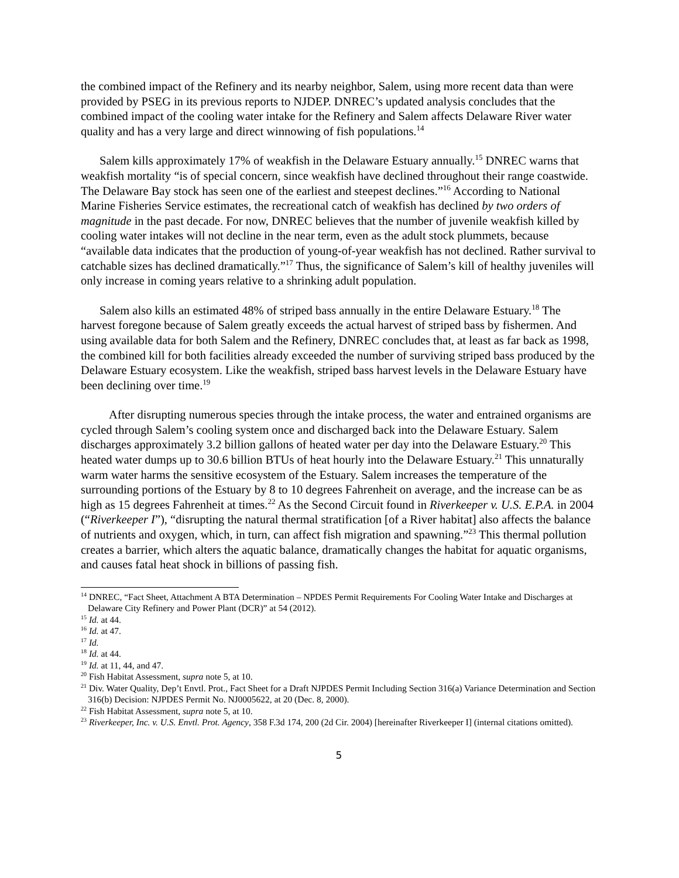the combined impact of the Refinery and its nearby neighbor, Salem, using more recent data than were provided by PSEG in its previous reports to NJDEP. DNREC’s updated analysis concludes that the combined impact of the cooling water intake for the Refinery and Salem affects Delaware River water quality and has a very large and direct winnowing of fish populations.<sup>14</sup>
Salem kills approximately 17% of weakfish in the Delaware Estuary annually.<sup>15</sup> DNREC warns that weakfish mortality “is of special concern, since weakfish have declined throughout their range coastwide. The Delaware Bay stock has seen one of the earliest and steepest declines.”<sup>16</sup> According to National Marine Fisheries Service estimates, the recreational catch of weakfish has declined by two orders of magnitude in the past decade. For now, DNREC believes that the number of juvenile weakfish killed by cooling water intakes will not decline in the near term, even as the adult stock plummets, because “available data indicates that the production of young-of-year weakfish has not declined. Rather survival to catchable sizes has declined dramatically.”<sup>17</sup> Thus, the significance of Salem’s kill of healthy juveniles will only increase in coming years relative to a shrinking adult population.
Salem also kills an estimated 48% of striped bass annually in the entire Delaware Estuary.<sup>18</sup> The harvest foregone because of Salem greatly exceeds the actual harvest of striped bass by fishermen. And using available data for both Salem and the Refinery, DNREC concludes that, at least as far back as 1998, the combined kill for both facilities already exceeded the number of surviving striped bass produced by the Delaware Estuary ecosystem. Like the weakfish, striped bass harvest levels in the Delaware Estuary have been declining over time.<sup>19</sup>
After disrupting numerous species through the intake process, the water and entrained organisms are cycled through Salem’s cooling system once and discharged back into the Delaware Estuary. Salem discharges approximately 3.2 billion gallons of heated water per day into the Delaware Estuary.<sup>20</sup> This heated water dumps up to 30.6 billion BTUs of heat hourly into the Delaware Estuary.<sup>21</sup> This unnaturally warm water harms the sensitive ecosystem of the Estuary. Salem increases the temperature of the surrounding portions of the Estuary by 8 to 10 degrees Fahrenheit on average, and the increase can be as high as 15 degrees Fahrenheit at times.<sup>22</sup> As the Second Circuit found in Riverkeeper v. U.S. E.P.A. in 2004 (“Riverkeeper I”), “disrupting the natural thermal stratification [of a River habitat] also affects the balance of nutrients and oxygen, which, in turn, can affect fish migration and spawning.”<sup>23</sup> This thermal pollution creates a barrier, which alters the aquatic balance, dramatically changes the habitat for aquatic organisms, and causes fatal heat shock in billions of passing fish.
<sup>14</sup> DNREC, “Fact Sheet, Attachment A BTA Determination – NPDES Permit Requirements For Cooling Water Intake and Discharges at Delaware City Refinery and Power Plant (DCR)” at 54 (2012).
<sup>15</sup> Id. at 44.
<sup>16</sup> Id. at 47.
<sup>17</sup> Id.
<sup>18</sup> Id. at 44.
<sup>19</sup> Id. at 11, 44, and 47.
<sup>20</sup> Fish Habitat Assessment, supra note 5, at 10.
<sup>21</sup> Div. Water Quality, Dep’t Envtl. Prot., Fact Sheet for a Draft NJPDES Permit Including Section 316(a) Variance Determination and Section 316(b) Decision: NJPDES Permit No. NJ0005622, at 20 (Dec. 8, 2000).
<sup>22</sup> Fish Habitat Assessment, supra note 5, at 10.
<sup>23</sup> Riverkeeper, Inc. v. U.S. Envtl. Prot. Agency, 358 F.3d 174, 200 (2d Cir. 2004) [hereinafter Riverkeeper I] (internal citations omitted).
5